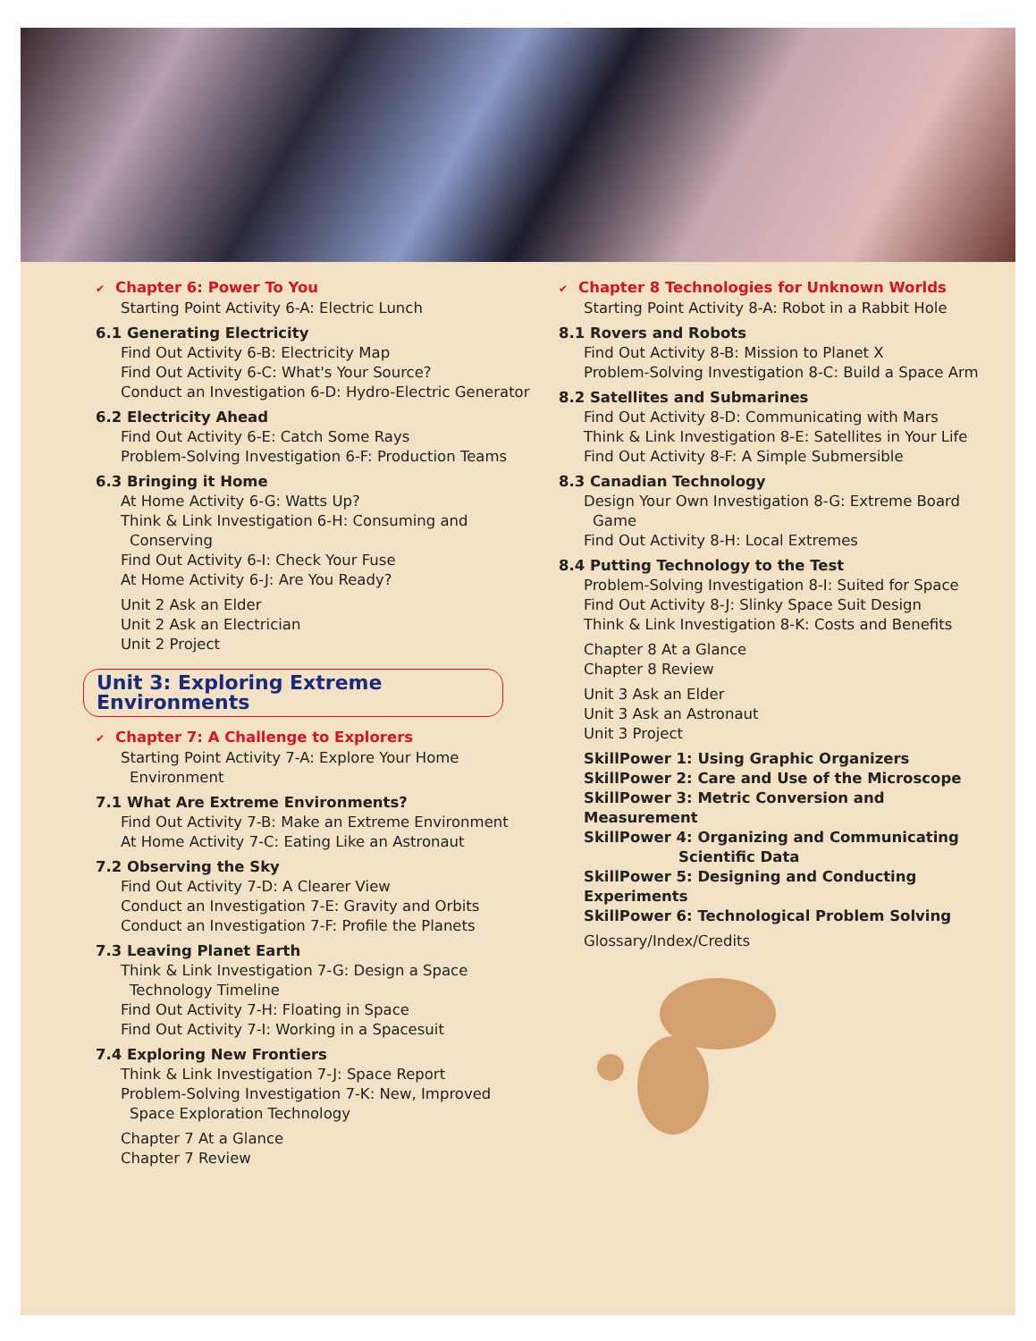✔ Chapter 6: Power To You
Starting Point Activity 6-A: Electric Lunch
6.1 Generating Electricity
Find Out Activity 6-B: Electricity Map
Find Out Activity 6-C: What's Your Source?
Conduct an Investigation 6-D: Hydro-Electric Generator
6.2 Electricity Ahead
Find Out Activity 6-E: Catch Some Rays
Problem-Solving Investigation 6-F: Production Teams
6.3 Bringing it Home
At Home Activity 6-G: Watts Up?
Think & Link Investigation 6-H: Consuming and
Conserving
Find Out Activity 6-I: Check Your Fuse
At Home Activity 6-J: Are You Ready?
Unit 2 Ask an Elder
Unit 2 Ask an Electrician
Unit 2 Project
Unit 3: Exploring Extreme Environments
✔ Chapter 7: A Challenge to Explorers
Starting Point Activity 7-A: Explore Your Home
Environment
7.1 What Are Extreme Environments?
Find Out Activity 7-B: Make an Extreme Environment
At Home Activity 7-C: Eating Like an Astronaut
7.2 Observing the Sky
Find Out Activity 7-D: A Clearer View
Conduct an Investigation 7-E: Gravity and Orbits
Conduct an Investigation 7-F: Profile the Planets
7.3 Leaving Planet Earth
Think & Link Investigation 7-G: Design a Space
Technology Timeline
Find Out Activity 7-H: Floating in Space
Find Out Activity 7-I: Working in a Spacesuit
7.4 Exploring New Frontiers
Think & Link Investigation 7-J: Space Report
Problem-Solving Investigation 7-K: New, Improved
Space Exploration Technology
Chapter 7 At a Glance
Chapter 7 Review
✔ Chapter 8 Technologies for Unknown Worlds
Starting Point Activity 8-A: Robot in a Rabbit Hole
8.1 Rovers and Robots
Find Out Activity 8-B: Mission to Planet X
Problem-Solving Investigation 8-C: Build a Space Arm
8.2 Satellites and Submarines
Find Out Activity 8-D: Communicating with Mars
Think & Link Investigation 8-E: Satellites in Your Life
Find Out Activity 8-F: A Simple Submersible
8.3 Canadian Technology
Design Your Own Investigation 8-G: Extreme Board
Game
Find Out Activity 8-H: Local Extremes
8.4 Putting Technology to the Test
Problem-Solving Investigation 8-I: Suited for Space
Find Out Activity 8-J: Slinky Space Suit Design
Think & Link Investigation 8-K: Costs and Benefits
Chapter 8 At a Glance
Chapter 8 Review
Unit 3 Ask an Elder
Unit 3 Ask an Astronaut
Unit 3 Project
SkillPower 1: Using Graphic Organizers
SkillPower 2: Care and Use of the Microscope
SkillPower 3: Metric Conversion and Measurement
SkillPower 4: Organizing and Communicating
Scientific Data
SkillPower 5: Designing and Conducting Experiments
SkillPower 6: Technological Problem Solving
Glossary/Index/Credits